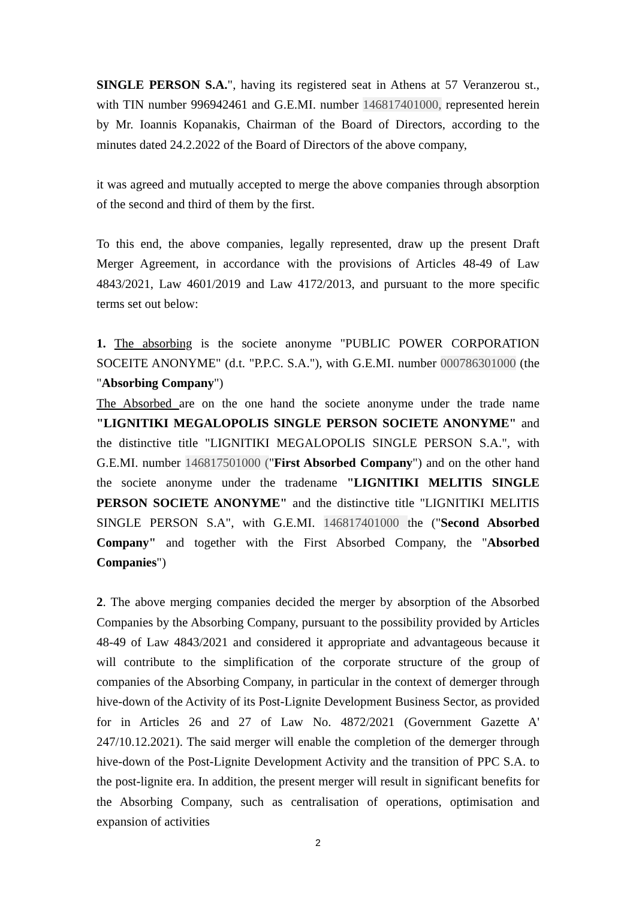SINGLE PERSON S.A.", having its registered seat in Athens at 57 Veranzerou st., with TIN number 996942461 and G.E.MI. number 146817401000, represented herein by Mr. Ioannis Kopanakis, Chairman of the Board of Directors, according to the minutes dated 24.2.2022 of the Board of Directors of the above company,
it was agreed and mutually accepted to merge the above companies through absorption of the second and third of them by the first.
To this end, the above companies, legally represented, draw up the present Draft Merger Agreement, in accordance with the provisions of Articles 48-49 of Law 4843/2021, Law 4601/2019 and Law 4172/2013, and pursuant to the more specific terms set out below:
1. The absorbing is the societe anonyme "PUBLIC POWER CORPORATION SOCEITE ANONYME" (d.t. "P.P.C. S.A."), with G.E.MI. number 000786301000 (the "Absorbing Company")
The Absorbed are on the one hand the societe anonyme under the trade name "LIGNITIKI MEGALOPOLIS SINGLE PERSON SOCIETE ANONYME" and the distinctive title "LIGNITIKI MEGALOPOLIS SINGLE PERSON S.A.", with G.E.MI. number 146817501000 ("First Absorbed Company") and on the other hand the societe anonyme under the tradename "LIGNITIKI MELITIS SINGLE PERSON SOCIETE ANONYME" and the distinctive title "LIGNITIKI MELITIS SINGLE PERSON S.A", with G.E.MI. 146817401000 the ("Second Absorbed Company" and together with the First Absorbed Company, the "Absorbed Companies")
2. The above merging companies decided the merger by absorption of the Absorbed Companies by the Absorbing Company, pursuant to the possibility provided by Articles 48-49 of Law 4843/2021 and considered it appropriate and advantageous because it will contribute to the simplification of the corporate structure of the group of companies of the Absorbing Company, in particular in the context of demerger through hive-down of the Activity of its Post-Lignite Development Business Sector, as provided for in Articles 26 and 27 of Law No. 4872/2021 (Government Gazette A' 247/10.12.2021). The said merger will enable the completion of the demerger through hive-down of the Post-Lignite Development Activity and the transition of PPC S.A. to the post-lignite era. In addition, the present merger will result in significant benefits for the Absorbing Company, such as centralisation of operations, optimisation and expansion of activities
2